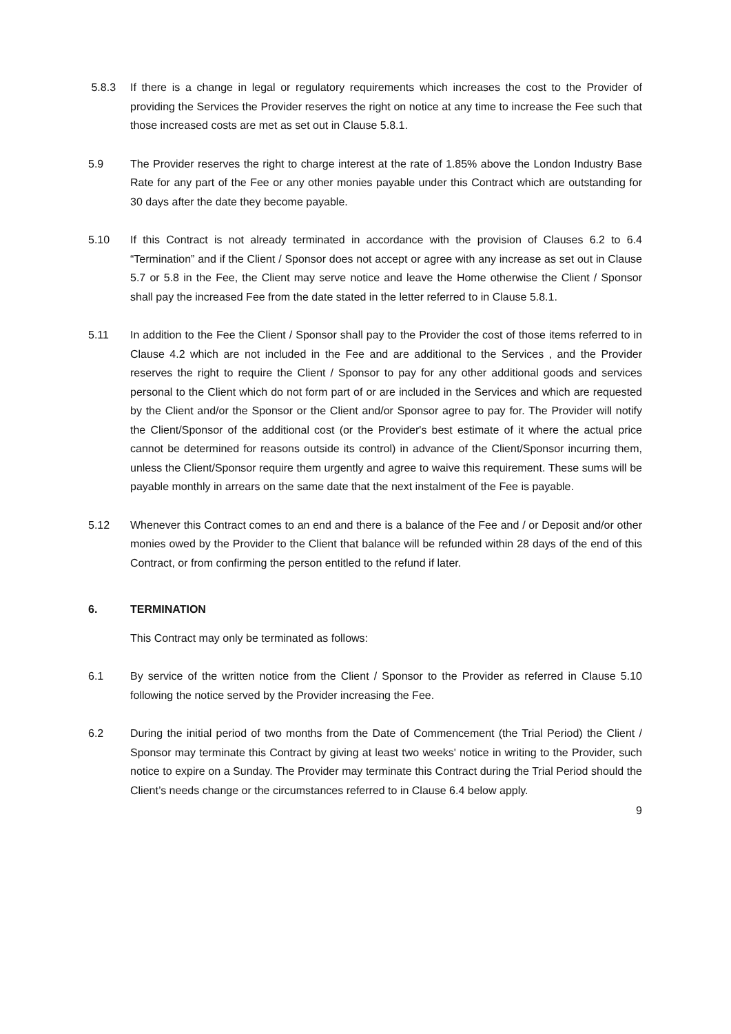5.8.3 If there is a change in legal or regulatory requirements which increases the cost to the Provider of providing the Services the Provider reserves the right on notice at any time to increase the Fee such that those increased costs are met as set out in Clause 5.8.1.
5.9 The Provider reserves the right to charge interest at the rate of 1.85% above the London Industry Base Rate for any part of the Fee or any other monies payable under this Contract which are outstanding for 30 days after the date they become payable.
5.10 If this Contract is not already terminated in accordance with the provision of Clauses 6.2 to 6.4 “Termination” and if the Client / Sponsor does not accept or agree with any increase as set out in Clause 5.7 or 5.8 in the Fee, the Client may serve notice and leave the Home otherwise the Client / Sponsor shall pay the increased Fee from the date stated in the letter referred to in Clause 5.8.1.
5.11 In addition to the Fee the Client / Sponsor shall pay to the Provider the cost of those items referred to in Clause 4.2 which are not included in the Fee and are additional to the Services , and the Provider reserves the right to require the Client / Sponsor to pay for any other additional goods and services personal to the Client which do not form part of or are included in the Services and which are requested by the Client and/or the Sponsor or the Client and/or Sponsor agree to pay for. The Provider will notify the Client/Sponsor of the additional cost (or the Provider's best estimate of it where the actual price cannot be determined for reasons outside its control) in advance of the Client/Sponsor incurring them, unless the Client/Sponsor require them urgently and agree to waive this requirement. These sums will be payable monthly in arrears on the same date that the next instalment of the Fee is payable.
5.12 Whenever this Contract comes to an end and there is a balance of the Fee and / or Deposit and/or other monies owed by the Provider to the Client that balance will be refunded within 28 days of the end of this Contract, or from confirming the person entitled to the refund if later.
6. TERMINATION
This Contract may only be terminated as follows:
6.1 By service of the written notice from the Client / Sponsor to the Provider as referred in Clause 5.10 following the notice served by the Provider increasing the Fee.
6.2 During the initial period of two months from the Date of Commencement (the Trial Period) the Client / Sponsor may terminate this Contract by giving at least two weeks' notice in writing to the Provider, such notice to expire on a Sunday. The Provider may terminate this Contract during the Trial Period should the Client’s needs change or the circumstances referred to in Clause 6.4 below apply.
9